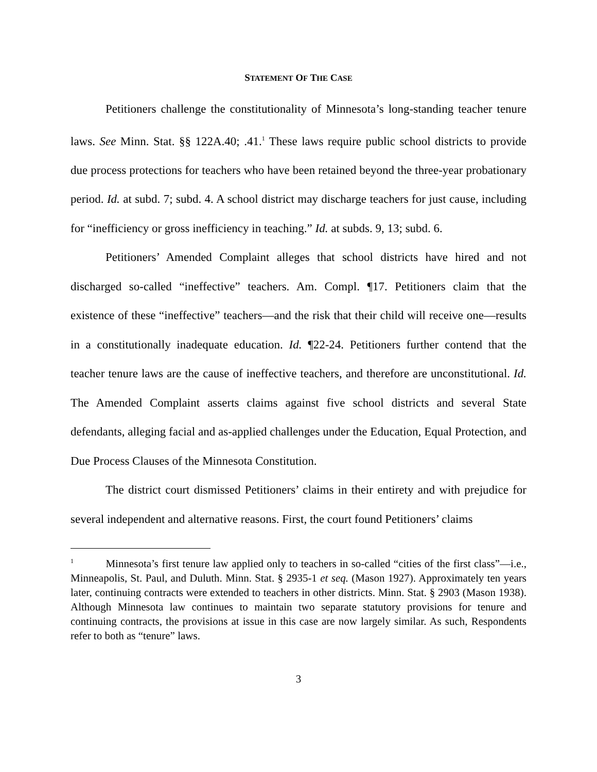STATEMENT OF THE CASE
Petitioners challenge the constitutionality of Minnesota’s long-standing teacher tenure laws. See Minn. Stat. §§ 122A.40; .41.<sup>1</sup> These laws require public school districts to provide due process protections for teachers who have been retained beyond the three-year probationary period. Id. at subd. 7; subd. 4. A school district may discharge teachers for just cause, including for “inefficiency or gross inefficiency in teaching.” Id. at subds. 9, 13; subd. 6.
Petitioners’ Amended Complaint alleges that school districts have hired and not discharged so-called “ineffective” teachers. Am. Compl. ¶17. Petitioners claim that the existence of these “ineffective” teachers—and the risk that their child will receive one—results in a constitutionally inadequate education. Id. ¶22-24. Petitioners further contend that the teacher tenure laws are the cause of ineffective teachers, and therefore are unconstitutional. Id. The Amended Complaint asserts claims against five school districts and several State defendants, alleging facial and as-applied challenges under the Education, Equal Protection, and Due Process Clauses of the Minnesota Constitution.
The district court dismissed Petitioners’ claims in their entirety and with prejudice for several independent and alternative reasons. First, the court found Petitioners’ claims
<sup>1</sup> Minnesota’s first tenure law applied only to teachers in so-called “cities of the first class”—i.e., Minneapolis, St. Paul, and Duluth. Minn. Stat. § 2935-1 et seq. (Mason 1927). Approximately ten years later, continuing contracts were extended to teachers in other districts. Minn. Stat. § 2903 (Mason 1938). Although Minnesota law continues to maintain two separate statutory provisions for tenure and continuing contracts, the provisions at issue in this case are now largely similar. As such, Respondents refer to both as “tenure” laws.
3